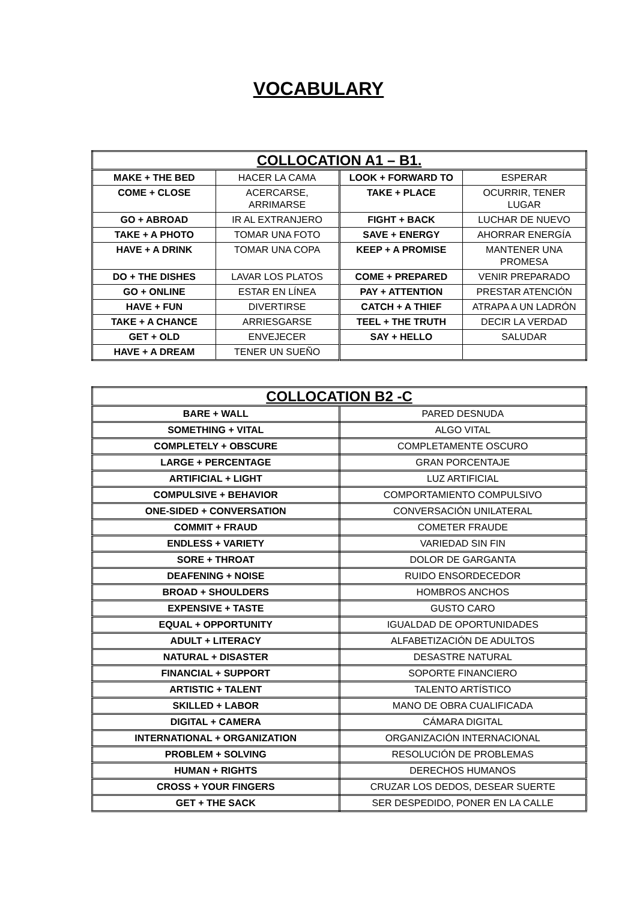VOCABULARY
| COLLOCATION A1 – B1. | | | |
| --- | --- | --- | --- |
| MAKE + THE BED | HACER LA CAMA | LOOK + FORWARD TO | ESPERAR |
| COME + CLOSE | ACERCARSE, ARRIMARSE | TAKE + PLACE | OCURRIR, TENER LUGAR |
| GO + ABROAD | IR AL EXTRANJERO | FIGHT + BACK | LUCHAR DE NUEVO |
| TAKE + A PHOTO | TOMAR UNA FOTO | SAVE + ENERGY | AHORRAR ENERGÍA |
| HAVE + A DRINK | TOMAR UNA COPA | KEEP + A PROMISE | MANTENER UNA PROMESA |
| DO + THE DISHES | LAVAR LOS PLATOS | COME + PREPARED | VENIR PREPARADO |
| GO + ONLINE | ESTAR EN LÍNEA | PAY + ATTENTION | PRESTAR ATENCIÓN |
| HAVE + FUN | DIVERTIRSE | CATCH + A THIEF | ATRAPA A UN LADRÓN |
| TAKE + A CHANCE | ARRIESGARSE | TEEL + THE TRUTH | DECIR LA VERDAD |
| GET + OLD | ENVEJECER | SAY + HELLO | SALUDAR |
| HAVE + A DREAM | TENER UN SUEÑO | | |
| COLLOCATION B2 -C | |
| --- | --- |
| BARE + WALL | PARED DESNUDA |
| SOMETHING + VITAL | ALGO VITAL |
| COMPLETELY + OBSCURE | COMPLETAMENTE OSCURO |
| LARGE + PERCENTAGE | GRAN PORCENTAJE |
| ARTIFICIAL + LIGHT | LUZ ARTIFICIAL |
| COMPULSIVE + BEHAVIOR | COMPORTAMIENTO COMPULSIVO |
| ONE-SIDED + CONVERSATION | CONVERSACIÓN UNILATERAL |
| COMMIT + FRAUD | COMETER FRAUDE |
| ENDLESS + VARIETY | VARIEDAD SIN FIN |
| SORE + THROAT | DOLOR DE GARGANTA |
| DEAFENING + NOISE | RUIDO ENSORDECEDOR |
| BROAD + SHOULDERS | HOMBROS ANCHOS |
| EXPENSIVE + TASTE | GUSTO CARO |
| EQUAL + OPPORTUNITY | IGUALDAD DE OPORTUNIDADES |
| ADULT + LITERACY | ALFABETIZACIÓN DE ADULTOS |
| NATURAL + DISASTER | DESASTRE NATURAL |
| FINANCIAL + SUPPORT | SOPORTE FINANCIERO |
| ARTISTIC + TALENT | TALENTO ARTÍSTICO |
| SKILLED + LABOR | MANO DE OBRA CUALIFICADA |
| DIGITAL + CAMERA | CÁMARA DIGITAL |
| INTERNATIONAL + ORGANIZATION | ORGANIZACIÓN INTERNACIONAL |
| PROBLEM + SOLVING | RESOLUCIÓN DE PROBLEMAS |
| HUMAN + RIGHTS | DERECHOS HUMANOS |
| CROSS + YOUR FINGERS | CRUZAR LOS DEDOS, DESEAR SUERTE |
| GET + THE SACK | SER DESPEDIDO, PONER EN LA CALLE |